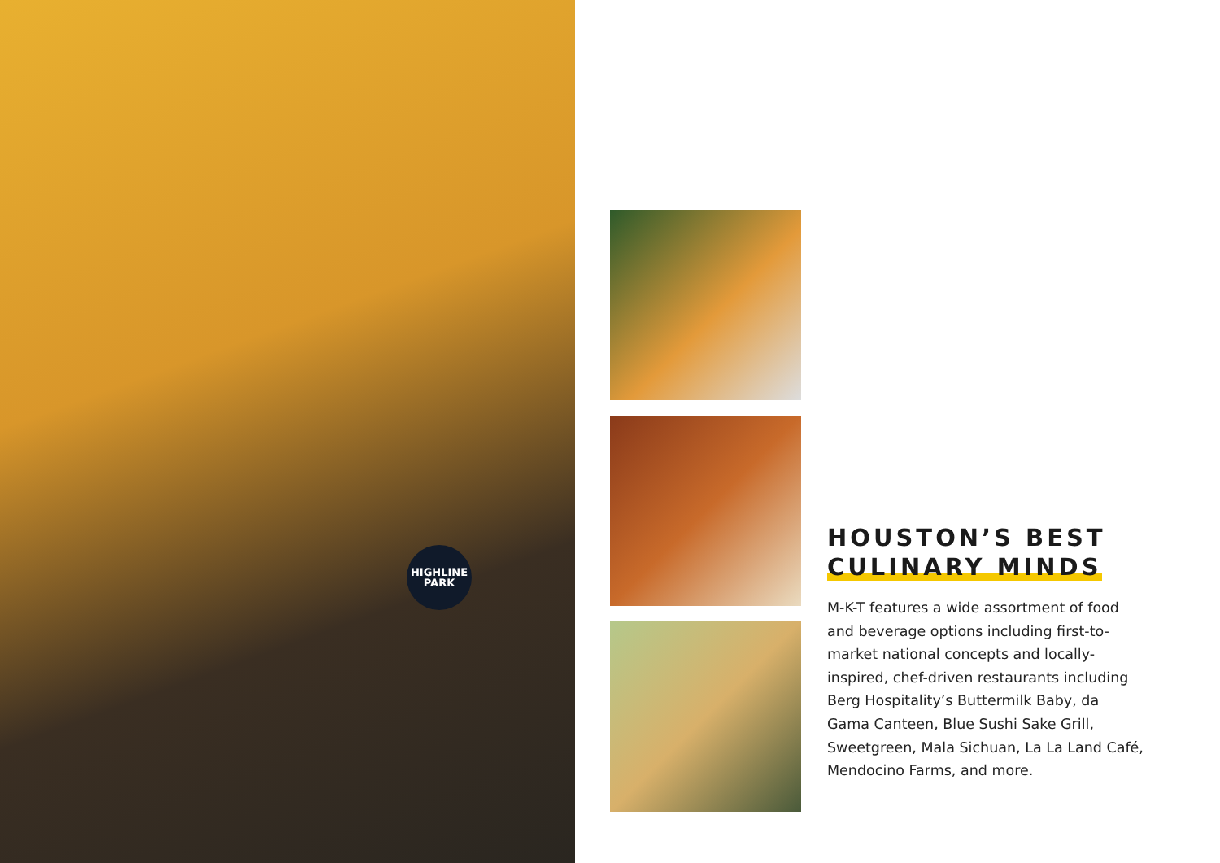HIGHLINE
PARK
HOUSTON’S BEST
CULINARY MINDS
M-K-T features a wide assortment of food and beverage options including first-to-market national concepts and locally-inspired, chef-driven restaurants including Berg Hospitality’s Buttermilk Baby, da Gama Canteen, Blue Sushi Sake Grill, Sweetgreen, Mala Sichuan, La La Land Café, Mendocino Farms, and more.